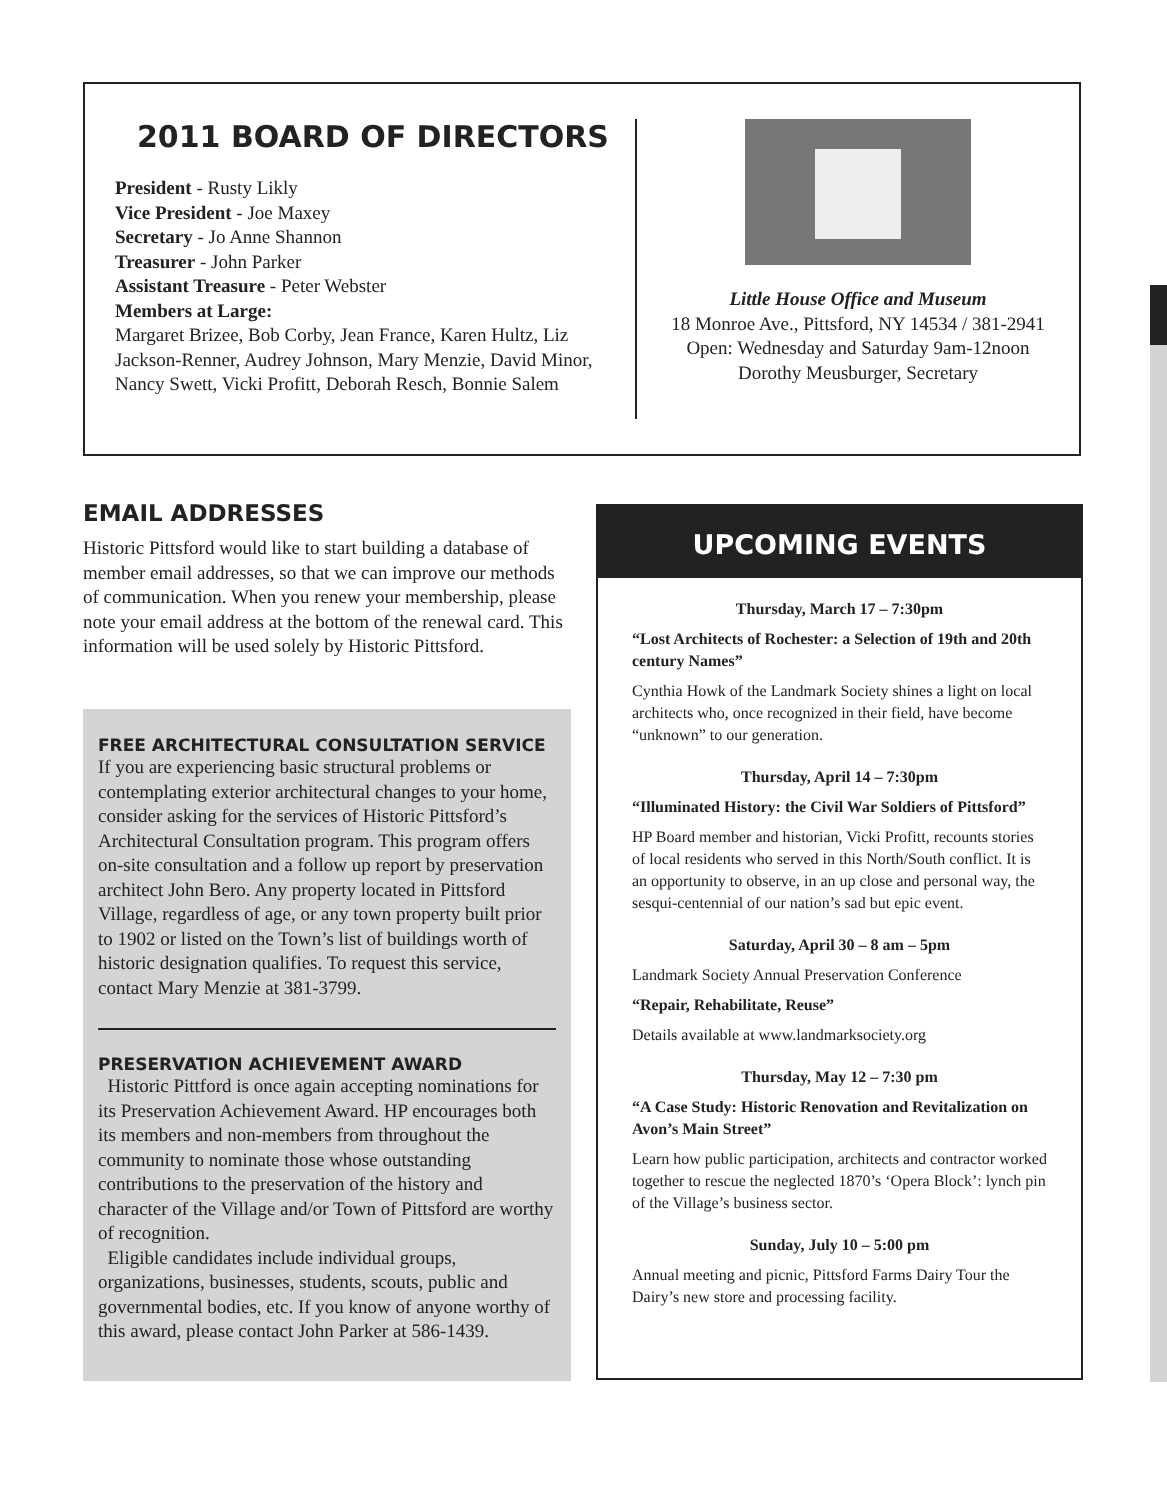2011 BOARD OF DIRECTORS
President - Rusty Likly
Vice President - Joe Maxey
Secretary - Jo Anne Shannon
Treasurer - John Parker
Assistant Treasure - Peter Webster
Members at Large:
Margaret Brizee, Bob Corby, Jean France, Karen Hultz, Liz Jackson-Renner, Audrey Johnson, Mary Menzie, David Minor, Nancy Swett, Vicki Profitt, Deborah Resch, Bonnie Salem
Little House Office and Museum
18 Monroe Ave., Pittsford, NY 14534 / 381-2941
Open: Wednesday and Saturday 9am-12noon
Dorothy Meusburger, Secretary
EMAIL ADDRESSES
Historic Pittsford would like to start building a database of member email addresses, so that we can improve our methods of communication. When you renew your membership, please note your email address at the bottom of the renewal card. This information will be used solely by Historic Pittsford.
FREE ARCHITECTURAL CONSULTATION SERVICE
If you are experiencing basic structural problems or contemplating exterior architectural changes to your home, consider asking for the services of Historic Pittsford’s Architectural Consultation program. This program offers on-site consultation and a follow up report by preservation architect John Bero. Any property located in Pittsford Village, regardless of age, or any town property built prior to 1902 or listed on the Town’s list of buildings worth of historic designation qualifies. To request this service, contact Mary Menzie at 381-3799.
PRESERVATION ACHIEVEMENT AWARD
Historic Pittford is once again accepting nominations for its Preservation Achievement Award. HP encourages both its members and non-members from throughout the community to nominate those whose outstanding contributions to the preservation of the history and character of the Village and/or Town of Pittsford are worthy of recognition.
Eligible candidates include individual groups, organizations, businesses, students, scouts, public and governmental bodies, etc. If you know of anyone worthy of this award, please contact John Parker at 586-1439.
UPCOMING EVENTS
Thursday, March 17 – 7:30pm
“Lost Architects of Rochester: a Selection of 19th and 20th century Names”
Cynthia Howk of the Landmark Society shines a light on local architects who, once recognized in their field, have become “unknown” to our generation.
Thursday, April 14 – 7:30pm
“Illuminated History: the Civil War Soldiers of Pittsford”
HP Board member and historian, Vicki Profitt, recounts stories of local residents who served in this North/South conflict. It is an opportunity to observe, in an up close and personal way, the sesqui-centennial of our nation’s sad but epic event.
Saturday, April 30 – 8 am – 5pm
Landmark Society Annual Preservation Conference
“Repair, Rehabilitate, Reuse”
Details available at www.landmarksociety.org
Thursday, May 12 – 7:30 pm
“A Case Study: Historic Renovation and Revitalization on Avon’s Main Street”
Learn how public participation, architects and contractor worked together to rescue the neglected 1870’s ‘Opera Block’: lynch pin of the Village’s business sector.
Sunday, July 10 – 5:00 pm
Annual meeting and picnic, Pittsford Farms Dairy Tour the Dairy’s new store and processing facility.